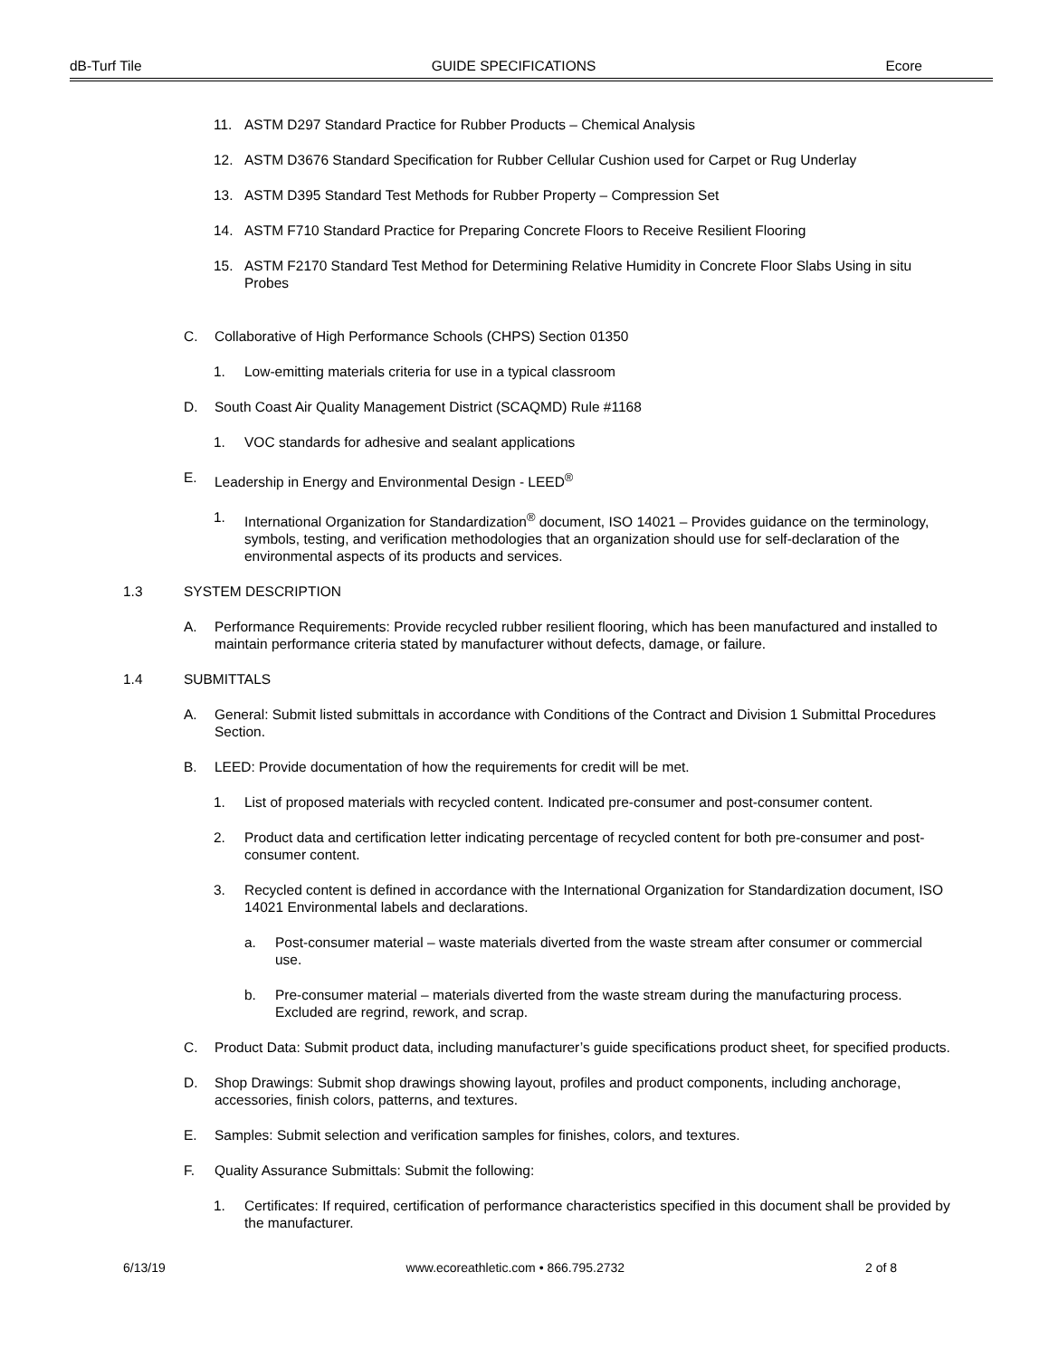dB-Turf Tile GUIDE SPECIFICATIONS Ecore
11. ASTM D297 Standard Practice for Rubber Products – Chemical Analysis
12. ASTM D3676 Standard Specification for Rubber Cellular Cushion used for Carpet or Rug Underlay
13. ASTM D395 Standard Test Methods for Rubber Property – Compression Set
14. ASTM F710 Standard Practice for Preparing Concrete Floors to Receive Resilient Flooring
15. ASTM F2170 Standard Test Method for Determining Relative Humidity in Concrete Floor Slabs Using in situ Probes
C. Collaborative of High Performance Schools (CHPS) Section 01350
1. Low-emitting materials criteria for use in a typical classroom
D. South Coast Air Quality Management District (SCAQMD) Rule #1168
1. VOC standards for adhesive and sealant applications
E. Leadership in Energy and Environmental Design - LEED<sup>®</sup>
1. International Organization for Standardization<sup>®</sup> document, ISO 14021 – Provides guidance on the terminology, symbols, testing, and verification methodologies that an organization should use for self-declaration of the environmental aspects of its products and services.
1.3 SYSTEM DESCRIPTION
A. Performance Requirements: Provide recycled rubber resilient flooring, which has been manufactured and installed to maintain performance criteria stated by manufacturer without defects, damage, or failure.
1.4 SUBMITTALS
A. General: Submit listed submittals in accordance with Conditions of the Contract and Division 1 Submittal Procedures Section.
B. LEED: Provide documentation of how the requirements for credit will be met.
1. List of proposed materials with recycled content. Indicated pre-consumer and post-consumer content.
2. Product data and certification letter indicating percentage of recycled content for both pre-consumer and post-consumer content.
3. Recycled content is defined in accordance with the International Organization for Standardization document, ISO 14021 Environmental labels and declarations.
a. Post-consumer material – waste materials diverted from the waste stream after consumer or commercial use.
b. Pre-consumer material – materials diverted from the waste stream during the manufacturing process. Excluded are regrind, rework, and scrap.
C. Product Data: Submit product data, including manufacturer’s guide specifications product sheet, for specified products.
D. Shop Drawings: Submit shop drawings showing layout, profiles and product components, including anchorage, accessories, finish colors, patterns, and textures.
E. Samples: Submit selection and verification samples for finishes, colors, and textures.
F. Quality Assurance Submittals: Submit the following:
1. Certificates: If required, certification of performance characteristics specified in this document shall be provided by the manufacturer.
6/13/19 www.ecoreathletic.com • 866.795.2732 2 of 8